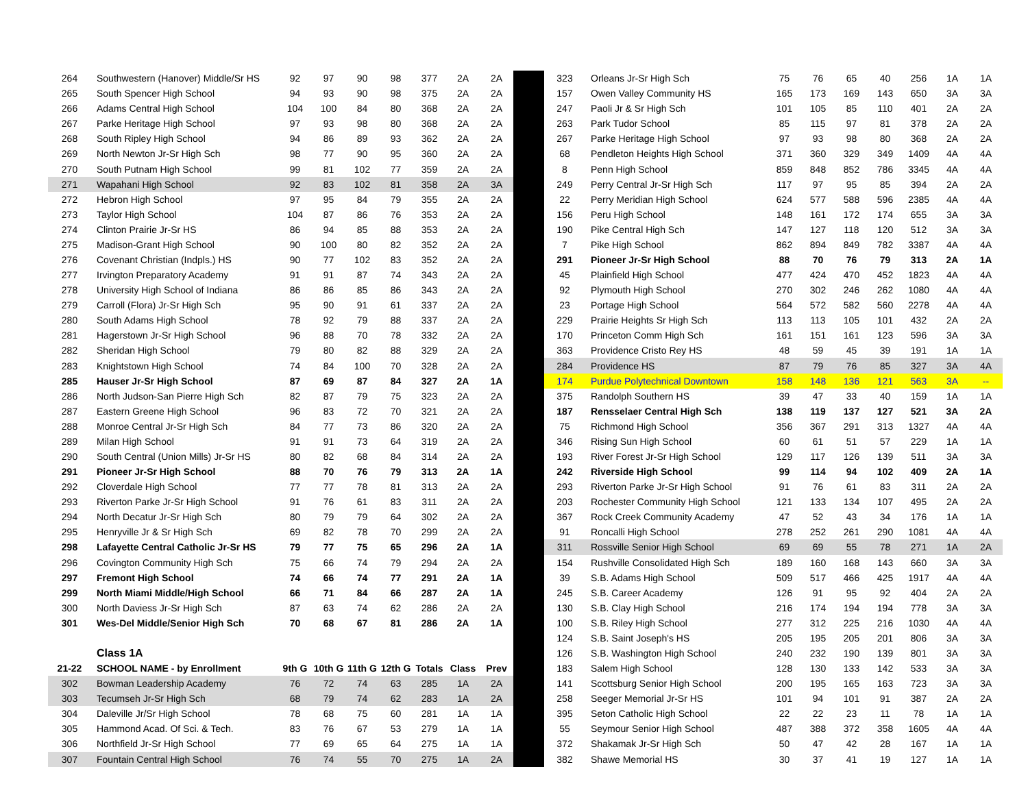| 264 | Southwestern (Hanover) Middle/Sr HS | 92 | 97 | 90 | 98 | 377 | 2A | 2A |
| 265 | South Spencer High School | 94 | 93 | 90 | 98 | 375 | 2A | 2A |
| 266 | Adams Central High School | 104 | 100 | 84 | 80 | 368 | 2A | 2A |
| 267 | Parke Heritage High School | 97 | 93 | 98 | 80 | 368 | 2A | 2A |
| 268 | South Ripley High School | 94 | 86 | 89 | 93 | 362 | 2A | 2A |
| 269 | North Newton Jr-Sr High Sch | 98 | 77 | 90 | 95 | 360 | 2A | 2A |
| 270 | South Putnam High School | 99 | 81 | 102 | 77 | 359 | 2A | 2A |
| 271 | Wapahani High School | 92 | 83 | 102 | 81 | 358 | 2A | 3A |
| 272 | Hebron High School | 97 | 95 | 84 | 79 | 355 | 2A | 2A |
| 273 | Taylor High School | 104 | 87 | 86 | 76 | 353 | 2A | 2A |
| 274 | Clinton Prairie Jr-Sr HS | 86 | 94 | 85 | 88 | 353 | 2A | 2A |
| 275 | Madison-Grant High School | 90 | 100 | 80 | 82 | 352 | 2A | 2A |
| 276 | Covenant Christian (Indpls.) HS | 90 | 77 | 102 | 83 | 352 | 2A | 2A |
| 277 | Irvington Preparatory Academy | 91 | 91 | 87 | 74 | 343 | 2A | 2A |
| 278 | University High School of Indiana | 86 | 86 | 85 | 86 | 343 | 2A | 2A |
| 279 | Carroll (Flora) Jr-Sr High Sch | 95 | 90 | 91 | 61 | 337 | 2A | 2A |
| 280 | South Adams High School | 78 | 92 | 79 | 88 | 337 | 2A | 2A |
| 281 | Hagerstown Jr-Sr High School | 96 | 88 | 70 | 78 | 332 | 2A | 2A |
| 282 | Sheridan High School | 79 | 80 | 82 | 88 | 329 | 2A | 2A |
| 283 | Knightstown High School | 74 | 84 | 100 | 70 | 328 | 2A | 2A |
| 285 | Hauser Jr-Sr High School | 87 | 69 | 87 | 84 | 327 | 2A | 1A |
| 286 | North Judson-San Pierre High Sch | 82 | 87 | 79 | 75 | 323 | 2A | 2A |
| 287 | Eastern Greene High School | 96 | 83 | 72 | 70 | 321 | 2A | 2A |
| 288 | Monroe Central Jr-Sr High Sch | 84 | 77 | 73 | 86 | 320 | 2A | 2A |
| 289 | Milan High School | 91 | 91 | 73 | 64 | 319 | 2A | 2A |
| 290 | South Central (Union Mills) Jr-Sr HS | 80 | 82 | 68 | 84 | 314 | 2A | 2A |
| 291 | Pioneer Jr-Sr High School | 88 | 70 | 76 | 79 | 313 | 2A | 1A |
| 292 | Cloverdale High School | 77 | 77 | 78 | 81 | 313 | 2A | 2A |
| 293 | Riverton Parke Jr-Sr High School | 91 | 76 | 61 | 83 | 311 | 2A | 2A |
| 294 | North Decatur Jr-Sr High Sch | 80 | 79 | 79 | 64 | 302 | 2A | 2A |
| 295 | Henryville Jr & Sr High Sch | 69 | 82 | 78 | 70 | 299 | 2A | 2A |
| 298 | Lafayette Central Catholic Jr-Sr HS | 79 | 77 | 75 | 65 | 296 | 2A | 1A |
| 296 | Covington Community High Sch | 75 | 66 | 74 | 79 | 294 | 2A | 2A |
| 297 | Fremont High School | 74 | 66 | 74 | 77 | 291 | 2A | 1A |
| 299 | North Miami Middle/High School | 66 | 71 | 84 | 66 | 287 | 2A | 1A |
| 300 | North Daviess Jr-Sr High Sch | 87 | 63 | 74 | 62 | 286 | 2A | 2A |
| 301 | Wes-Del Middle/Senior High Sch | 70 | 68 | 67 | 81 | 286 | 2A | 1A |
| | Class 1A | | | | | | | |
| 21-22 | SCHOOL NAME - by Enrollment | 9th G | 10th G | 11th G | 12th G | Totals | Class | Prev |
| 302 | Bowman Leadership Academy | 76 | 72 | 74 | 63 | 285 | 1A | 2A |
| 303 | Tecumseh Jr-Sr High Sch | 68 | 79 | 74 | 62 | 283 | 1A | 2A |
| 304 | Daleville Jr/Sr High School | 78 | 68 | 75 | 60 | 281 | 1A | 1A |
| 305 | Hammond Acad. Of Sci. & Tech. | 83 | 76 | 67 | 53 | 279 | 1A | 1A |
| 306 | Northfield Jr-Sr High School | 77 | 69 | 65 | 64 | 275 | 1A | 1A |
| 307 | Fountain Central High School | 76 | 74 | 55 | 70 | 275 | 1A | 2A |
| 323 | Orleans Jr-Sr High Sch | 75 | 76 | 65 | 40 | 256 | 1A | 1A |
| 157 | Owen Valley Community HS | 165 | 173 | 169 | 143 | 650 | 3A | 3A |
| 247 | Paoli Jr & Sr High Sch | 101 | 105 | 85 | 110 | 401 | 2A | 2A |
| 263 | Park Tudor School | 85 | 115 | 97 | 81 | 378 | 2A | 2A |
| 267 | Parke Heritage High School | 97 | 93 | 98 | 80 | 368 | 2A | 2A |
| 68 | Pendleton Heights High School | 371 | 360 | 329 | 349 | 1409 | 4A | 4A |
| 8 | Penn High School | 859 | 848 | 852 | 786 | 3345 | 4A | 4A |
| 249 | Perry Central Jr-Sr High Sch | 117 | 97 | 95 | 85 | 394 | 2A | 2A |
| 22 | Perry Meridian High School | 624 | 577 | 588 | 596 | 2385 | 4A | 4A |
| 156 | Peru High School | 148 | 161 | 172 | 174 | 655 | 3A | 3A |
| 190 | Pike Central High Sch | 147 | 127 | 118 | 120 | 512 | 3A | 3A |
| 7 | Pike High School | 862 | 894 | 849 | 782 | 3387 | 4A | 4A |
| 291 | Pioneer Jr-Sr High School | 88 | 70 | 76 | 79 | 313 | 2A | 1A |
| 45 | Plainfield High School | 477 | 424 | 470 | 452 | 1823 | 4A | 4A |
| 92 | Plymouth High School | 270 | 302 | 246 | 262 | 1080 | 4A | 4A |
| 23 | Portage High School | 564 | 572 | 582 | 560 | 2278 | 4A | 4A |
| 229 | Prairie Heights Sr High Sch | 113 | 113 | 105 | 101 | 432 | 2A | 2A |
| 170 | Princeton Comm High Sch | 161 | 151 | 161 | 123 | 596 | 3A | 3A |
| 363 | Providence Cristo Rey HS | 48 | 59 | 45 | 39 | 191 | 1A | 1A |
| 284 | Providence HS | 87 | 79 | 76 | 85 | 327 | 3A | 4A |
| 174 | Purdue Polytechnical Downtown | 158 | 148 | 136 | 121 | 563 | 3A | -- |
| 375 | Randolph Southern HS | 39 | 47 | 33 | 40 | 159 | 1A | 1A |
| 187 | Rensselaer Central High Sch | 138 | 119 | 137 | 127 | 521 | 3A | 2A |
| 75 | Richmond High School | 356 | 367 | 291 | 313 | 1327 | 4A | 4A |
| 346 | Rising Sun High School | 60 | 61 | 51 | 57 | 229 | 1A | 1A |
| 193 | River Forest Jr-Sr High School | 129 | 117 | 126 | 139 | 511 | 3A | 3A |
| 242 | Riverside High School | 99 | 114 | 94 | 102 | 409 | 2A | 1A |
| 293 | Riverton Parke Jr-Sr High School | 91 | 76 | 61 | 83 | 311 | 2A | 2A |
| 203 | Rochester Community High School | 121 | 133 | 134 | 107 | 495 | 2A | 2A |
| 367 | Rock Creek Community Academy | 47 | 52 | 43 | 34 | 176 | 1A | 1A |
| 91 | Roncalli High School | 278 | 252 | 261 | 290 | 1081 | 4A | 4A |
| 311 | Rossville Senior High School | 69 | 69 | 55 | 78 | 271 | 1A | 2A |
| 154 | Rushville Consolidated High Sch | 189 | 160 | 168 | 143 | 660 | 3A | 3A |
| 39 | S.B. Adams High School | 509 | 517 | 466 | 425 | 1917 | 4A | 4A |
| 245 | S.B. Career Academy | 126 | 91 | 95 | 92 | 404 | 2A | 2A |
| 130 | S.B. Clay High School | 216 | 174 | 194 | 194 | 778 | 3A | 3A |
| 100 | S.B. Riley High School | 277 | 312 | 225 | 216 | 1030 | 4A | 4A |
| 124 | S.B. Saint Joseph's HS | 205 | 195 | 205 | 201 | 806 | 3A | 3A |
| 126 | S.B. Washington High School | 240 | 232 | 190 | 139 | 801 | 3A | 3A |
| 183 | Salem High School | 128 | 130 | 133 | 142 | 533 | 3A | 3A |
| 141 | Scottsburg Senior High School | 200 | 195 | 165 | 163 | 723 | 3A | 3A |
| 258 | Seeger Memorial Jr-Sr HS | 101 | 94 | 101 | 91 | 387 | 2A | 2A |
| 395 | Seton Catholic High School | 22 | 22 | 23 | 11 | 78 | 1A | 1A |
| 55 | Seymour Senior High School | 487 | 388 | 372 | 358 | 1605 | 4A | 4A |
| 372 | Shakamak Jr-Sr High Sch | 50 | 47 | 42 | 28 | 167 | 1A | 1A |
| 382 | Shawe Memorial HS | 30 | 37 | 41 | 19 | 127 | 1A | 1A |